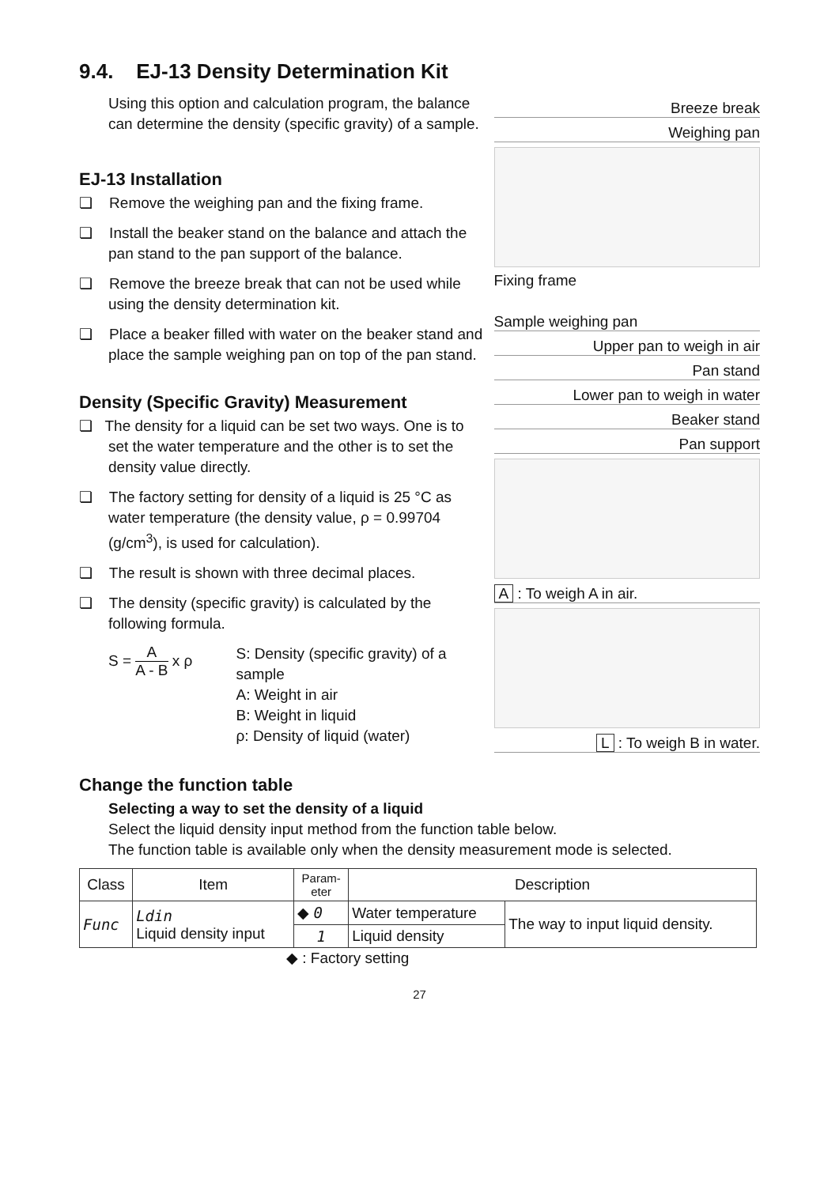9.4. EJ-13 Density Determination Kit
Using this option and calculation program, the balance can determine the density (specific gravity) of a sample.
EJ-13 Installation
❏ Remove the weighing pan and the fixing frame.
❏ Install the beaker stand on the balance and attach the pan stand to the pan support of the balance.
❏ Remove the breeze break that can not be used while using the density determination kit.
❏ Place a beaker filled with water on the beaker stand and place the sample weighing pan on top of the pan stand.
Density (Specific Gravity) Measurement
❏ The density for a liquid can be set two ways. One is to set the water temperature and the other is to set the density value directly.
❏ The factory setting for density of a liquid is 25 °C as water temperature (the density value, ρ = 0.99704 (g/cm<sup>3</sup>), is used for calculation).
❏ The result is shown with three decimal places.
❏ The density (specific gravity) is calculated by the following formula.
S = A A - B x ρ
S: Density (specific gravity) of a sample
A: Weight in air
B: Weight in liquid
ρ: Density of liquid (water)
Breeze break
Weighing pan
Fixing frame
Sample weighing pan
Upper pan to weigh in air
Pan stand
Lower pan to weigh in water
Beaker stand
Pan support
A : To weigh A in air.
L : To weigh B in water.
Change the function table
Selecting a way to set the density of a liquid
Select the liquid density input method from the function table below.
The function table is available only when the density measurement mode is selected.
| Class | Item | Param- eter | Description | |
| --- | --- | --- | --- | --- |
| Func | Ldin Liquid density input | ◆ 0 | Water temperature | The way to input liquid density. |
| | | 1 | Liquid density | |
◆ : Factory setting
27